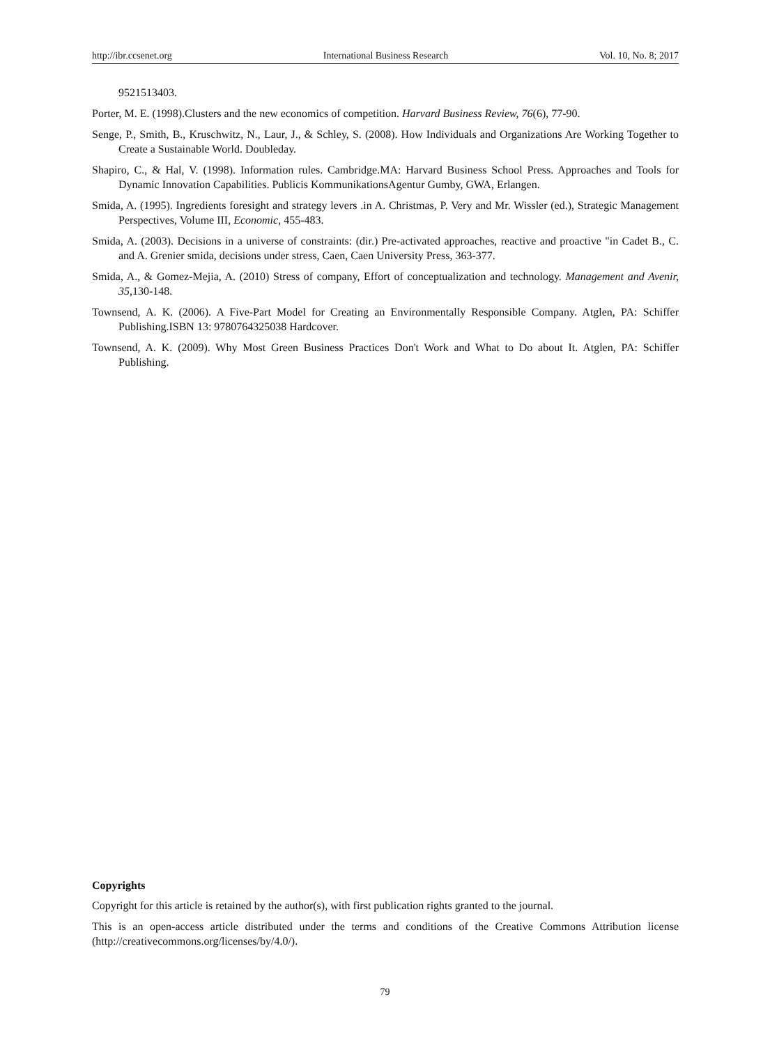http://ibr.ccsenet.org International Business Research Vol. 10, No. 8; 2017
9521513403.
Porter, M. E. (1998).Clusters and the new economics of competition. Harvard Business Review, 76(6), 77-90.
Senge, P., Smith, B., Kruschwitz, N., Laur, J., & Schley, S. (2008). How Individuals and Organizations Are Working Together to Create a Sustainable World. Doubleday.
Shapiro, C., & Hal, V. (1998). Information rules. Cambridge.MA: Harvard Business School Press. Approaches and Tools for Dynamic Innovation Capabilities. Publicis KommunikationsAgentur Gumby, GWA, Erlangen.
Smida, A. (1995). Ingredients foresight and strategy levers .in A. Christmas, P. Very and Mr. Wissler (ed.), Strategic Management Perspectives, Volume III, Economic, 455-483.
Smida, A. (2003). Decisions in a universe of constraints: (dir.) Pre-activated approaches, reactive and proactive "in Cadet B., C. and A. Grenier smida, decisions under stress, Caen, Caen University Press, 363-377.
Smida, A., & Gomez-Mejia, A. (2010) Stress of company, Effort of conceptualization and technology. Management and Avenir, 35,130-148.
Townsend, A. K. (2006). A Five-Part Model for Creating an Environmentally Responsible Company. Atglen, PA: Schiffer Publishing.ISBN 13: 9780764325038 Hardcover.
Townsend, A. K. (2009). Why Most Green Business Practices Don't Work and What to Do about It. Atglen, PA: Schiffer Publishing.
Copyrights
Copyright for this article is retained by the author(s), with first publication rights granted to the journal.
This is an open-access article distributed under the terms and conditions of the Creative Commons Attribution license (http://creativecommons.org/licenses/by/4.0/).
79